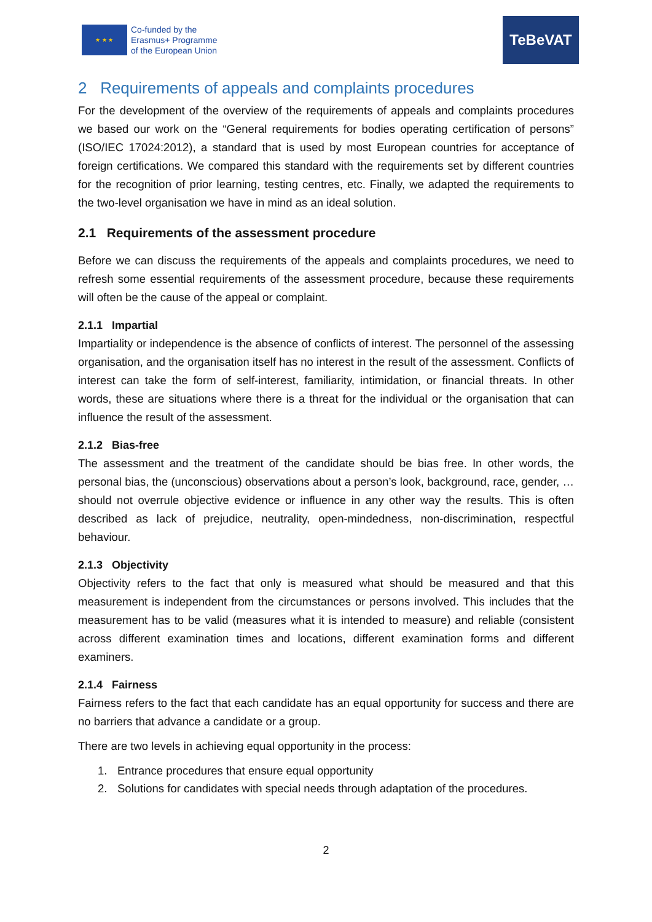★ ★ ★
Co-funded by the
Erasmus+ Programme
of the European Union
TeBeVAT
2 Requirements of appeals and complaints procedures
For the development of the overview of the requirements of appeals and complaints procedures we based our work on the “General requirements for bodies operating certification of persons” (ISO/IEC 17024:2012), a standard that is used by most European countries for acceptance of foreign certifications. We compared this standard with the requirements set by different countries for the recognition of prior learning, testing centres, etc. Finally, we adapted the requirements to the two-level organisation we have in mind as an ideal solution.
2.1 Requirements of the assessment procedure
Before we can discuss the requirements of the appeals and complaints procedures, we need to refresh some essential requirements of the assessment procedure, because these requirements will often be the cause of the appeal or complaint.
2.1.1 Impartial
Impartiality or independence is the absence of conflicts of interest. The personnel of the assessing organisation, and the organisation itself has no interest in the result of the assessment. Conflicts of interest can take the form of self-interest, familiarity, intimidation, or financial threats. In other words, these are situations where there is a threat for the individual or the organisation that can influence the result of the assessment.
2.1.2 Bias-free
The assessment and the treatment of the candidate should be bias free. In other words, the personal bias, the (unconscious) observations about a person’s look, background, race, gender, … should not overrule objective evidence or influence in any other way the results. This is often described as lack of prejudice, neutrality, open-mindedness, non-discrimination, respectful behaviour.
2.1.3 Objectivity
Objectivity refers to the fact that only is measured what should be measured and that this measurement is independent from the circumstances or persons involved. This includes that the measurement has to be valid (measures what it is intended to measure) and reliable (consistent across different examination times and locations, different examination forms and different examiners.
2.1.4 Fairness
Fairness refers to the fact that each candidate has an equal opportunity for success and there are no barriers that advance a candidate or a group.
There are two levels in achieving equal opportunity in the process:
1. Entrance procedures that ensure equal opportunity
2. Solutions for candidates with special needs through adaptation of the procedures.
2